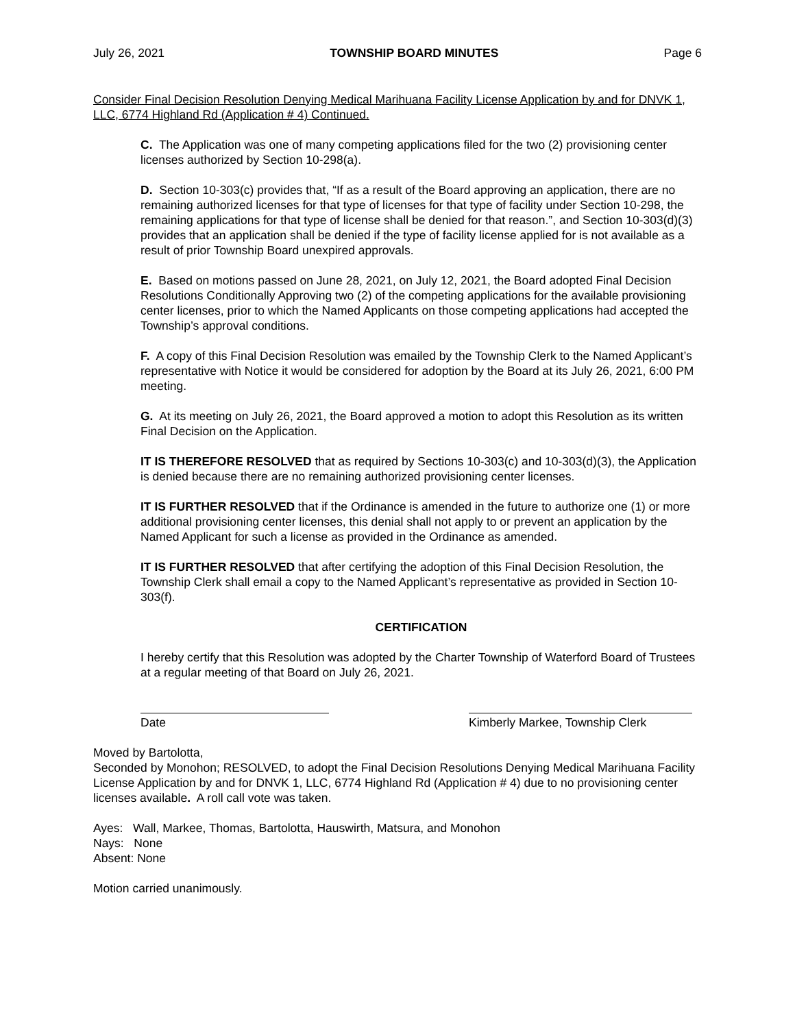July 26, 2021 TOWNSHIP BOARD MINUTES Page 6
Consider Final Decision Resolution Denying Medical Marihuana Facility License Application by and for DNVK 1, LLC, 6774 Highland Rd (Application # 4) Continued.
C. The Application was one of many competing applications filed for the two (2) provisioning center licenses authorized by Section 10-298(a).
D. Section 10-303(c) provides that, “If as a result of the Board approving an application, there are no remaining authorized licenses for that type of licenses for that type of facility under Section 10-298, the remaining applications for that type of license shall be denied for that reason.”, and Section 10-303(d)(3) provides that an application shall be denied if the type of facility license applied for is not available as a result of prior Township Board unexpired approvals.
E. Based on motions passed on June 28, 2021, on July 12, 2021, the Board adopted Final Decision Resolutions Conditionally Approving two (2) of the competing applications for the available provisioning center licenses, prior to which the Named Applicants on those competing applications had accepted the Township’s approval conditions.
F. A copy of this Final Decision Resolution was emailed by the Township Clerk to the Named Applicant’s representative with Notice it would be considered for adoption by the Board at its July 26, 2021, 6:00 PM meeting.
G. At its meeting on July 26, 2021, the Board approved a motion to adopt this Resolution as its written Final Decision on the Application.
IT IS THEREFORE RESOLVED that as required by Sections 10-303(c) and 10-303(d)(3), the Application is denied because there are no remaining authorized provisioning center licenses.
IT IS FURTHER RESOLVED that if the Ordinance is amended in the future to authorize one (1) or more additional provisioning center licenses, this denial shall not apply to or prevent an application by the Named Applicant for such a license as provided in the Ordinance as amended.
IT IS FURTHER RESOLVED that after certifying the adoption of this Final Decision Resolution, the Township Clerk shall email a copy to the Named Applicant’s representative as provided in Section 10-303(f).
CERTIFICATION
I hereby certify that this Resolution was adopted by the Charter Township of Waterford Board of Trustees at a regular meeting of that Board on July 26, 2021.
Date Kimberly Markee, Township Clerk
Moved by Bartolotta,
Seconded by Monohon; RESOLVED, to adopt the Final Decision Resolutions Denying Medical Marihuana Facility License Application by and for DNVK 1, LLC, 6774 Highland Rd (Application # 4) due to no provisioning center licenses available. A roll call vote was taken.
Ayes: Wall, Markee, Thomas, Bartolotta, Hauswirth, Matsura, and Monohon
Nays: None
Absent: None
Motion carried unanimously.